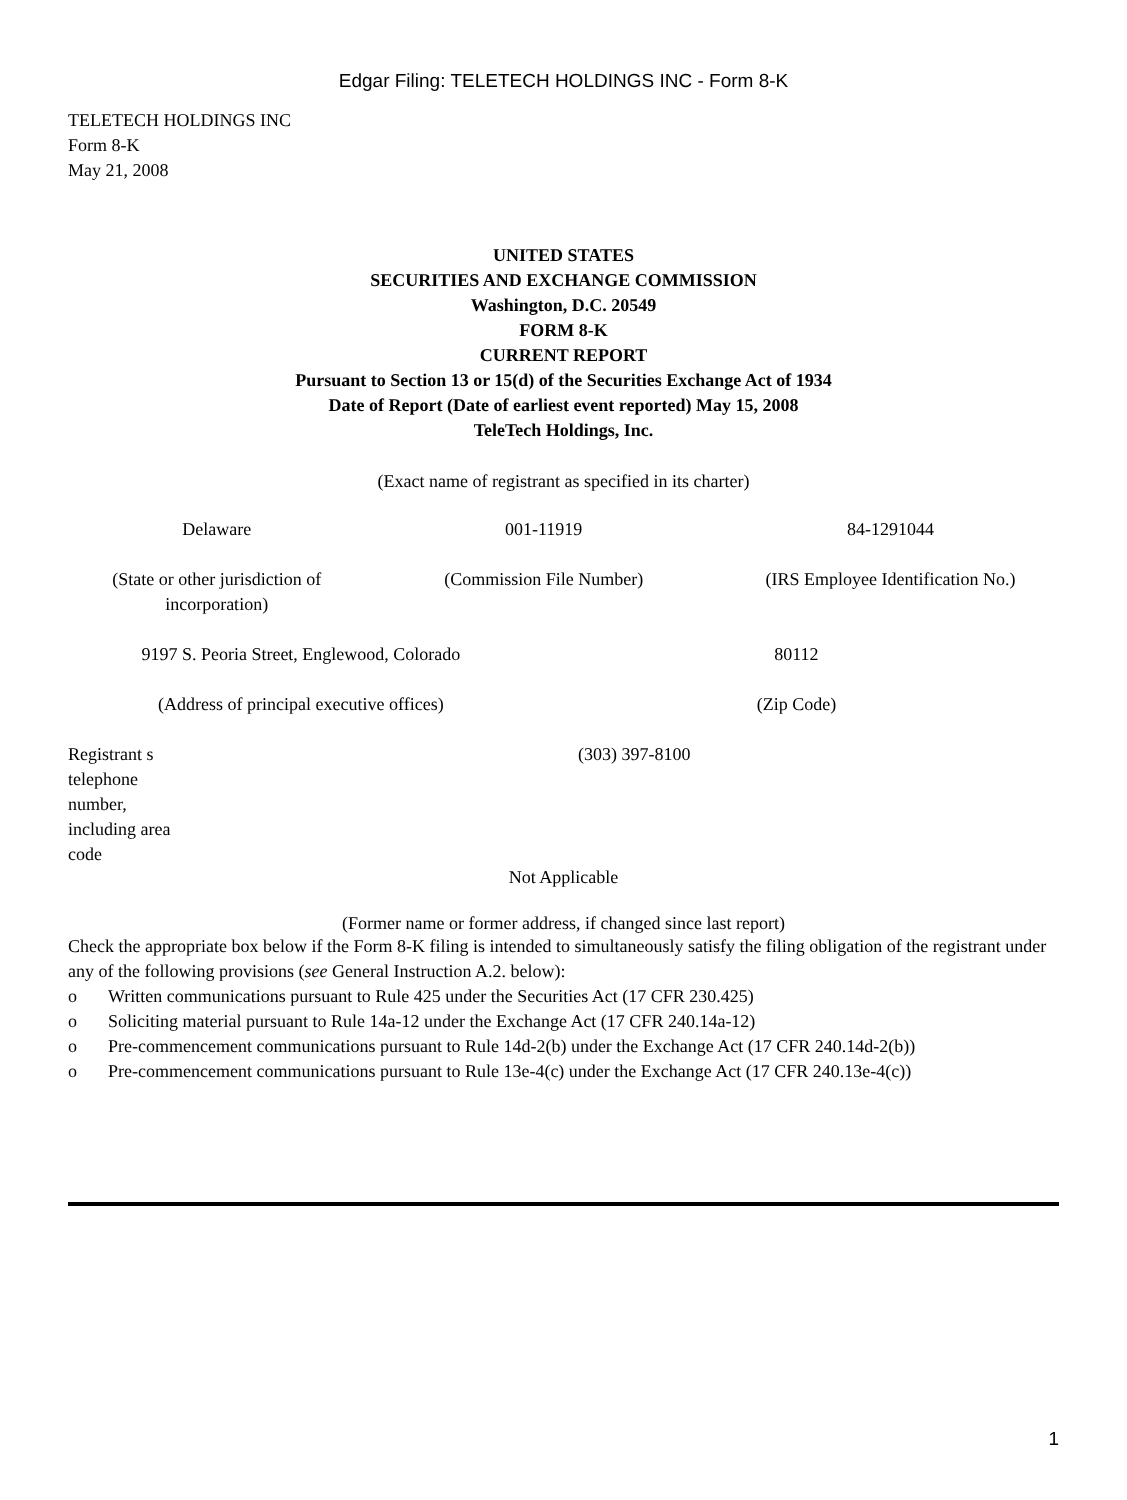Edgar Filing: TELETECH HOLDINGS INC - Form 8-K
TELETECH HOLDINGS INC
Form 8-K
May 21, 2008
UNITED STATES
SECURITIES AND EXCHANGE COMMISSION
Washington, D.C. 20549
FORM 8-K
CURRENT REPORT
Pursuant to Section 13 or 15(d) of the Securities Exchange Act of 1934
Date of Report (Date of earliest event reported) May 15, 2008
TeleTech Holdings, Inc.
(Exact name of registrant as specified in its charter)
| Delaware | 001-11919 | 84-1291044 |
| (State or other jurisdiction of incorporation) | (Commission File Number) | (IRS Employee Identification No.) |
| 9197 S. Peoria Street, Englewood, Colorado | 80112 |
| (Address of principal executive offices) | (Zip Code) |
| Registrant s telephone number, including area code | (303) 397-8100 |
Not Applicable
(Former name or former address, if changed since last report)
Check the appropriate box below if the Form 8-K filing is intended to simultaneously satisfy the filing obligation of the registrant under any of the following provisions (see General Instruction A.2. below):
o Written communications pursuant to Rule 425 under the Securities Act (17 CFR 230.425)
o Soliciting material pursuant to Rule 14a-12 under the Exchange Act (17 CFR 240.14a-12)
o Pre-commencement communications pursuant to Rule 14d-2(b) under the Exchange Act (17 CFR 240.14d-2(b))
o Pre-commencement communications pursuant to Rule 13e-4(c) under the Exchange Act (17 CFR 240.13e-4(c))
1